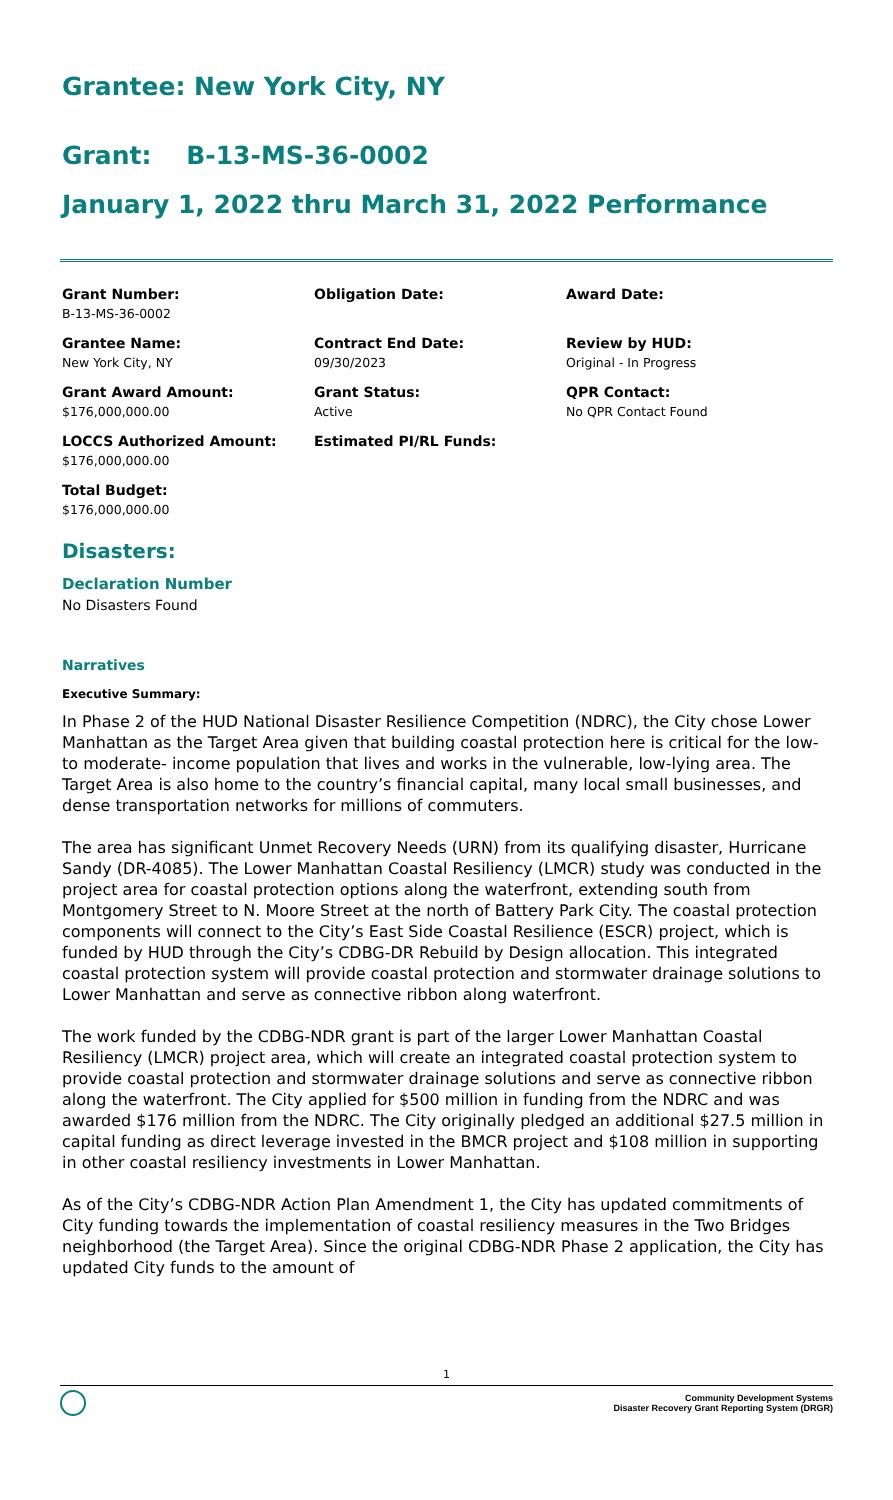Grantee: New York City, NY
Grant: B-13-MS-36-0002
January 1, 2022 thru March 31, 2022 Performance
Grant Number:
B-13-MS-36-0002
Obligation Date:
Award Date:
Grantee Name:
New York City, NY
Contract End Date:
09/30/2023
Review by HUD:
Original - In Progress
Grant Award Amount:
$176,000,000.00
Grant Status:
Active
QPR Contact:
No QPR Contact Found
LOCCS Authorized Amount:
$176,000,000.00
Estimated PI/RL Funds:
Total Budget:
$176,000,000.00
Disasters:
Declaration Number
No Disasters Found
Narratives
Executive Summary:
In Phase 2 of the HUD National Disaster Resilience Competition (NDRC), the City chose Lower Manhattan as the Target Area given that building coastal protection here is critical for the low-to moderate- income population that lives and works in the vulnerable, low-lying area. The Target Area is also home to the country’s financial capital, many local small businesses, and dense transportation networks for millions of commuters.
The area has significant Unmet Recovery Needs (URN) from its qualifying disaster, Hurricane Sandy (DR-4085). The Lower Manhattan Coastal Resiliency (LMCR) study was conducted in the project area for coastal protection options along the waterfront, extending south from Montgomery Street to N. Moore Street at the north of Battery Park City. The coastal protection components will connect to the City’s East Side Coastal Resilience (ESCR) project, which is funded by HUD through the City’s CDBG-DR Rebuild by Design allocation. This integrated coastal protection system will provide coastal protection and stormwater drainage solutions to Lower Manhattan and serve as connective ribbon along waterfront.
The work funded by the CDBG-NDR grant is part of the larger Lower Manhattan Coastal Resiliency (LMCR) project area, which will create an integrated coastal protection system to provide coastal protection and stormwater drainage solutions and serve as connective ribbon along the waterfront. The City applied for $500 million in funding from the NDRC and was awarded $176 million from the NDRC. The City originally pledged an additional $27.5 million in capital funding as direct leverage invested in the BMCR project and $108 million in supporting in other coastal resiliency investments in Lower Manhattan.
As of the City’s CDBG-NDR Action Plan Amendment 1, the City has updated commitments of City funding towards the implementation of coastal resiliency measures in the Two Bridges neighborhood (the Target Area). Since the original CDBG-NDR Phase 2 application, the City has updated City funds to the amount of
1
Community Development Systems
Disaster Recovery Grant Reporting System (DRGR)